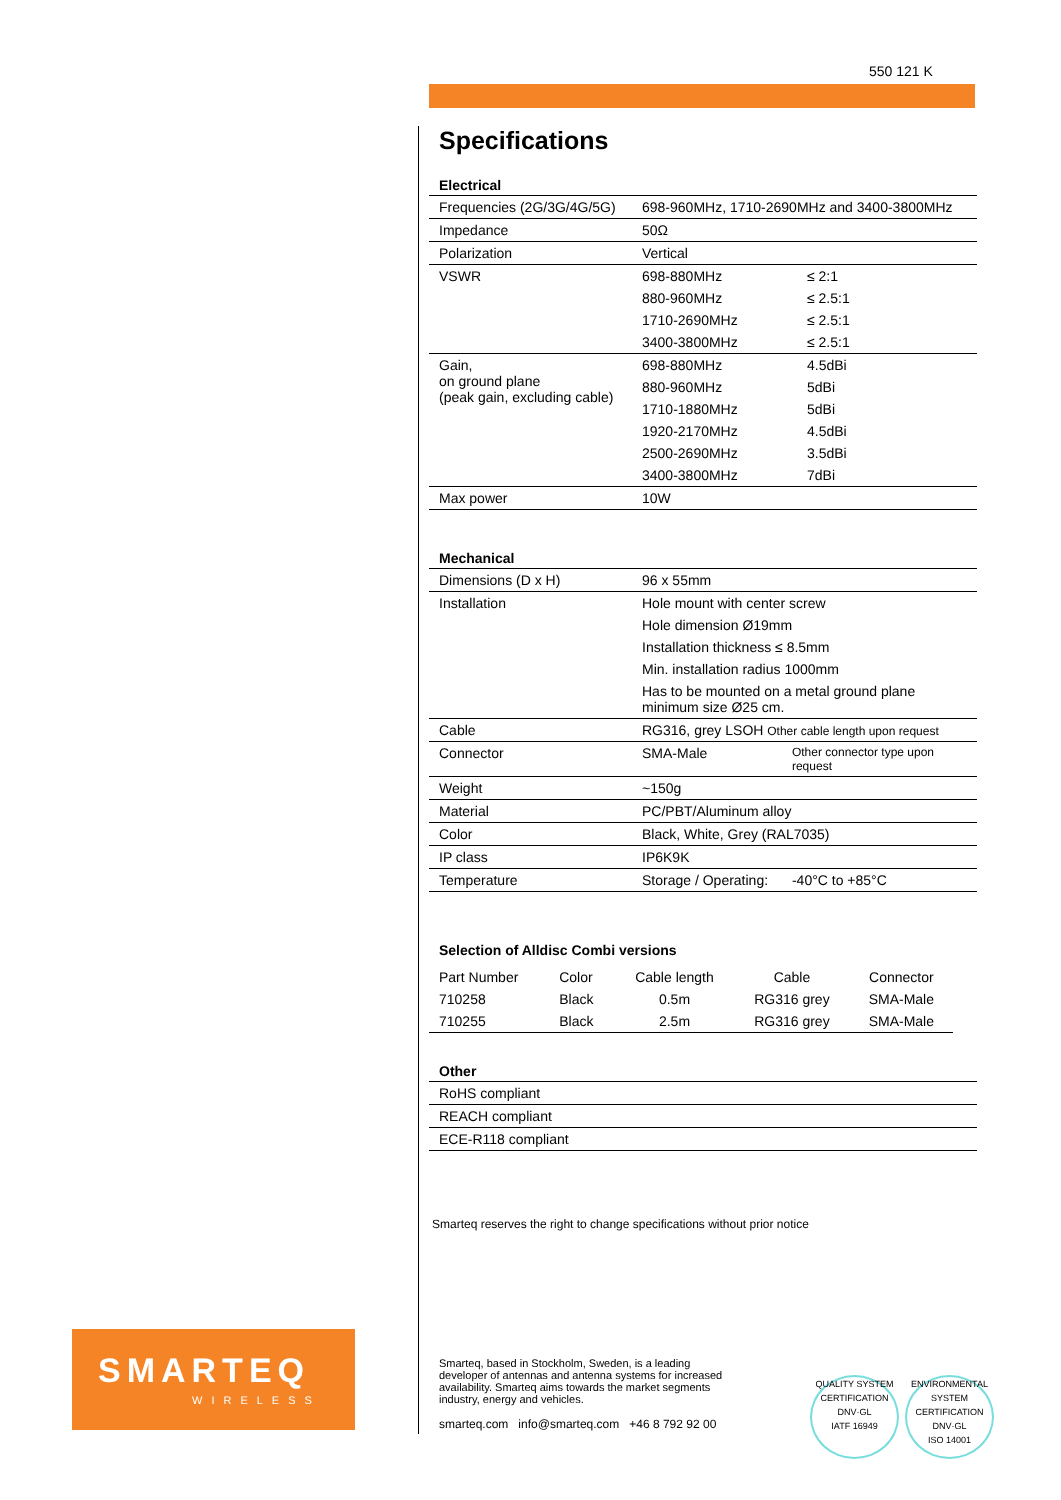550 121 K
Specifications
Electrical
| Frequencies (2G/3G/4G/5G) | 698-960MHz, 1710-2690MHz and 3400-3800MHz | |
| Impedance | 50Ω | |
| Polarization | Vertical | |
| VSWR | 698-880MHz | ≤ 2:1 |
| | 880-960MHz | ≤ 2.5:1 |
| | 1710-2690MHz | ≤ 2.5:1 |
| | 3400-3800MHz | ≤ 2.5:1 |
| Gain, on ground plane (peak gain, excluding cable) | 698-880MHz | 4.5dBi |
| | 880-960MHz | 5dBi |
| | 1710-1880MHz | 5dBi |
| | 1920-2170MHz | 4.5dBi |
| | 2500-2690MHz | 3.5dBi |
| | 3400-3800MHz | 7dBi |
| Max power | 10W | |
Mechanical
| Dimensions (D x H) | 96 x 55mm | |
| Installation | Hole mount with center screw | |
| | Hole dimension Ø19mm | |
| | Installation thickness ≤ 8.5mm | |
| | Min. installation radius 1000mm | |
| | Has to be mounted on a metal ground plane minimum size Ø25 cm. | |
| Cable | RG316, grey LSOH Other cable length upon request | |
| Connector | SMA-Male | Other connector type upon request |
| Weight | ~150g | |
| Material | PC/PBT/Aluminum alloy | |
| Color | Black, White, Grey (RAL7035) | |
| IP class | IP6K9K | |
| Temperature | Storage / Operating: | -40°C to +85°C |
Selection of Alldisc Combi versions
| Part Number | Color | Cable length | Cable | Connector |
| --- | --- | --- | --- | --- |
| 710258 | Black | 0.5m | RG316 grey | SMA-Male |
| 710255 | Black | 2.5m | RG316 grey | SMA-Male |
Other
| RoHS compliant |
| REACH compliant |
| ECE-R118 compliant |
Smarteq reserves the right to change specifications without prior notice
SMARTEQ
WIRELESS
Smarteq, based in Stockholm, Sweden, is a leading developer of antennas and antenna systems for increased availability. Smarteq aims towards the market segments industry, energy and vehicles.
smarteq.com info@smarteq.com +46 8 792 92 00
QUALITY SYSTEM CERTIFICATION
DNV·GL
IATF 16949
ENVIRONMENTAL SYSTEM CERTIFICATION
DNV·GL
ISO 14001